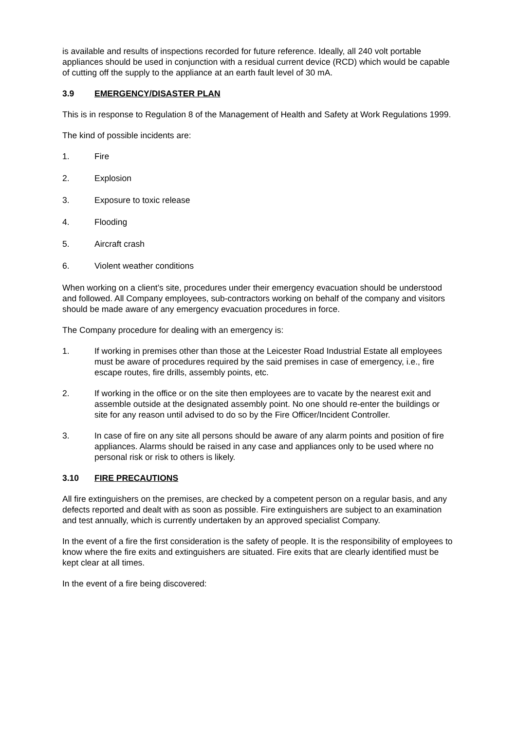is available and results of inspections recorded for future reference. Ideally, all 240 volt portable appliances should be used in conjunction with a residual current device (RCD) which would be capable of cutting off the supply to the appliance at an earth fault level of 30 mA.
3.9 EMERGENCY/DISASTER PLAN
This is in response to Regulation 8 of the Management of Health and Safety at Work Regulations 1999.
The kind of possible incidents are:
1. Fire
2. Explosion
3. Exposure to toxic release
4. Flooding
5. Aircraft crash
6. Violent weather conditions
When working on a client’s site, procedures under their emergency evacuation should be understood and followed. All Company employees, sub-contractors working on behalf of the company and visitors should be made aware of any emergency evacuation procedures in force.
The Company procedure for dealing with an emergency is:
1. If working in premises other than those at the Leicester Road Industrial Estate all employees must be aware of procedures required by the said premises in case of emergency, i.e., fire escape routes, fire drills, assembly points, etc.
2. If working in the office or on the site then employees are to vacate by the nearest exit and assemble outside at the designated assembly point. No one should re-enter the buildings or site for any reason until advised to do so by the Fire Officer/Incident Controller.
3. In case of fire on any site all persons should be aware of any alarm points and position of fire appliances. Alarms should be raised in any case and appliances only to be used where no personal risk or risk to others is likely.
3.10 FIRE PRECAUTIONS
All fire extinguishers on the premises, are checked by a competent person on a regular basis, and any defects reported and dealt with as soon as possible. Fire extinguishers are subject to an examination and test annually, which is currently undertaken by an approved specialist Company.
In the event of a fire the first consideration is the safety of people. It is the responsibility of employees to know where the fire exits and extinguishers are situated. Fire exits that are clearly identified must be kept clear at all times.
In the event of a fire being discovered: